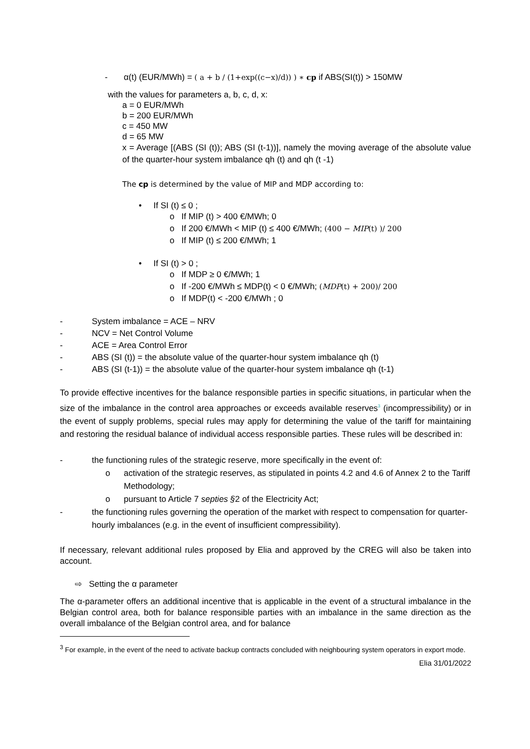- α(t) (EUR/MWh) = ( a + b / (1+exp((c−x)/d)) ) ∗ cp if ABS(SI(t)) > 150MW
with the values for parameters a, b, c, d, x:
a = 0 EUR/MWh
b = 200 EUR/MWh
c = 450 MW
d = 65 MW
x = Average [(ABS (SI (t)); ABS (SI (t-1))], namely the moving average of the absolute value of the quarter-hour system imbalance qh (t) and qh (t -1)
The cp is determined by the value of MIP and MDP according to:
• If SI (t) ≤ 0 ;
o If MIP (t) > 400 €/MWh; 0
o If 200 €/MWh < MIP (t) ≤ 400 €/MWh; (400 − MIP(t) )/ 200
o If MIP (t) ≤ 200 €/MWh; 1
• If SI (t) > 0 ;
o If MDP ≥ 0 €/MWh; 1
o If -200 €/MWh ≤ MDP(t) < 0 €/MWh; (MDP(t) + 200)/ 200
o If MDP(t) < -200 €/MWh ; 0
- System imbalance = ACE – NRV
- NCV = Net Control Volume
- ACE = Area Control Error
- ABS (SI (t)) = the absolute value of the quarter-hour system imbalance qh (t)
- ABS (SI (t-1)) = the absolute value of the quarter-hour system imbalance qh (t-1)
To provide effective incentives for the balance responsible parties in specific situations, in particular when the size of the imbalance in the control area approaches or exceeds available reserves<sup>3</sup> (incompressibility) or in the event of supply problems, special rules may apply for determining the value of the tariff for maintaining and restoring the residual balance of individual access responsible parties. These rules will be described in:
- the functioning rules of the strategic reserve, more specifically in the event of:
o activation of the strategic reserves, as stipulated in points 4.2 and 4.6 of Annex 2 to the Tariff Methodology;
o pursuant to Article 7 septies §2 of the Electricity Act;
- the functioning rules governing the operation of the market with respect to compensation for quarter-hourly imbalances (e.g. in the event of insufficient compressibility).
If necessary, relevant additional rules proposed by Elia and approved by the CREG will also be taken into account.
⇨ Setting the α parameter
The α-parameter offers an additional incentive that is applicable in the event of a structural imbalance in the Belgian control area, both for balance responsible parties with an imbalance in the same direction as the overall imbalance of the Belgian control area, and for balance
<sup>3</sup> For example, in the event of the need to activate backup contracts concluded with neighbouring system operators in export mode.
Elia 31/01/2022